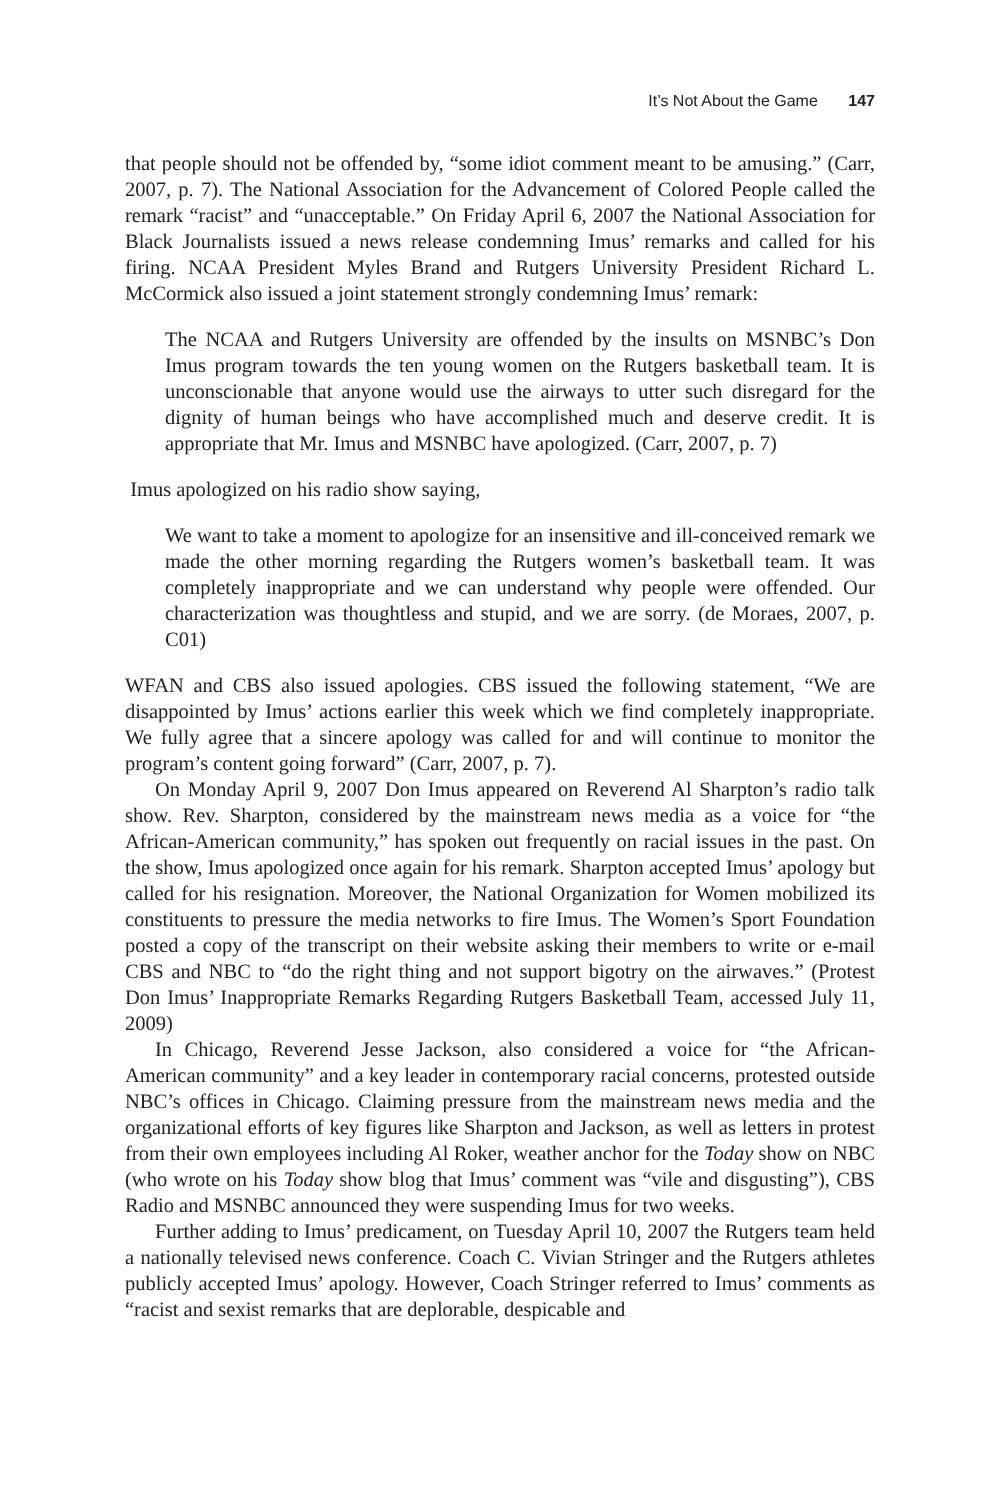It’s Not About the Game 147
that people should not be offended by, “some idiot comment meant to be amusing.” (Carr, 2007, p. 7). The National Association for the Advancement of Colored People called the remark “racist” and “unacceptable.” On Friday April 6, 2007 the National Association for Black Journalists issued a news release condemning Imus’ remarks and called for his firing. NCAA President Myles Brand and Rutgers University President Richard L. McCormick also issued a joint statement strongly condemning Imus’ remark:
The NCAA and Rutgers University are offended by the insults on MSNBC’s Don Imus program towards the ten young women on the Rutgers basketball team. It is unconscionable that anyone would use the airways to utter such disregard for the dignity of human beings who have accomplished much and deserve credit. It is appropriate that Mr. Imus and MSNBC have apologized. (Carr, 2007, p. 7)
Imus apologized on his radio show saying,
We want to take a moment to apologize for an insensitive and ill-conceived remark we made the other morning regarding the Rutgers women’s basketball team. It was completely inappropriate and we can understand why people were offended. Our characterization was thoughtless and stupid, and we are sorry. (de Moraes, 2007, p. C01)
WFAN and CBS also issued apologies. CBS issued the following statement, “We are disappointed by Imus’ actions earlier this week which we find completely inappropriate. We fully agree that a sincere apology was called for and will continue to monitor the program’s content going forward” (Carr, 2007, p. 7).
On Monday April 9, 2007 Don Imus appeared on Reverend Al Sharpton’s radio talk show. Rev. Sharpton, considered by the mainstream news media as a voice for “the African-American community,” has spoken out frequently on racial issues in the past. On the show, Imus apologized once again for his remark. Sharpton accepted Imus’ apology but called for his resignation. Moreover, the National Organization for Women mobilized its constituents to pressure the media networks to fire Imus. The Women’s Sport Foundation posted a copy of the transcript on their website asking their members to write or e-mail CBS and NBC to “do the right thing and not support bigotry on the airwaves.” (Protest Don Imus’ Inappropriate Remarks Regarding Rutgers Basketball Team, accessed July 11, 2009)
In Chicago, Reverend Jesse Jackson, also considered a voice for “the African-American community” and a key leader in contemporary racial concerns, protested outside NBC’s offices in Chicago. Claiming pressure from the mainstream news media and the organizational efforts of key figures like Sharpton and Jackson, as well as letters in protest from their own employees including Al Roker, weather anchor for the Today show on NBC (who wrote on his Today show blog that Imus’ comment was “vile and disgusting”), CBS Radio and MSNBC announced they were suspending Imus for two weeks.
Further adding to Imus’ predicament, on Tuesday April 10, 2007 the Rutgers team held a nationally televised news conference. Coach C. Vivian Stringer and the Rutgers athletes publicly accepted Imus’ apology. However, Coach Stringer referred to Imus’ comments as “racist and sexist remarks that are deplorable, despicable and